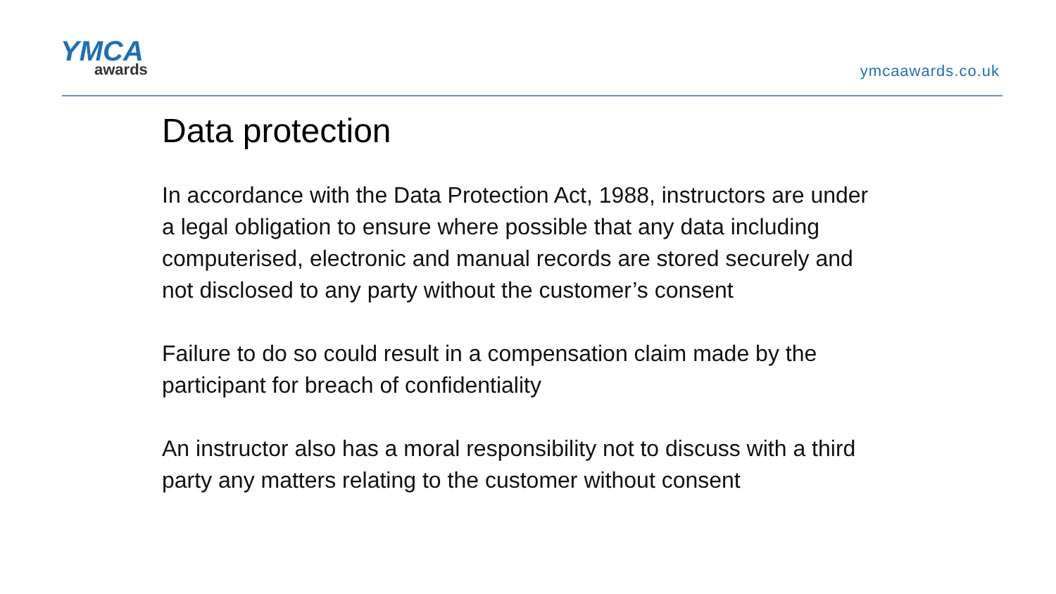YMCA
awards
ymcaawards.co.uk
Data protection
In accordance with the Data Protection Act, 1988, instructors are under a legal obligation to ensure where possible that any data including computerised, electronic and manual records are stored securely and not disclosed to any party without the customer’s consent
Failure to do so could result in a compensation claim made by the participant for breach of confidentiality
An instructor also has a moral responsibility not to discuss with a third party any matters relating to the customer without consent